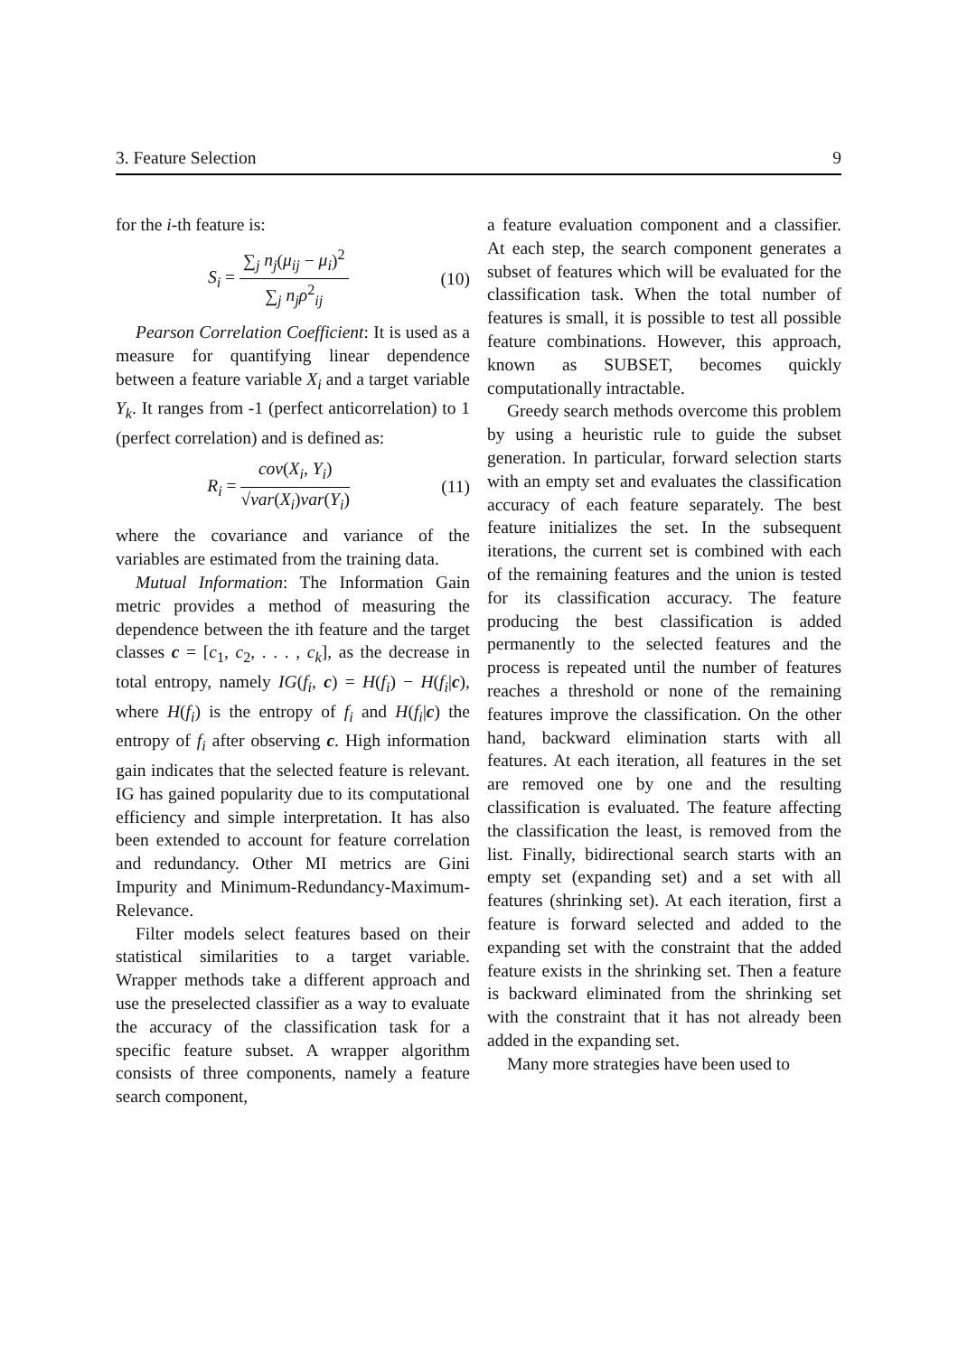3. Feature Selection 9
for the i-th feature is:
S<sub>i</sub> = ∑<sub>j</sub> n<sub>j</sub>(μ<sub>ij</sub> − μ<sub>i</sub>)<sup>2</sup> ∑<sub>j</sub> n<sub>j</sub>ρ<sup>2</sup><sub>ij</sub> (10)
Pearson Correlation Coefficient: It is used as a measure for quantifying linear dependence between a feature variable X<sub>i</sub> and a target variable Y<sub>k</sub>. It ranges from -1 (perfect anticorrelation) to 1 (perfect correlation) and is defined as:
R<sub>i</sub> = cov(X<sub>i</sub>, Y<sub>i</sub>) √var(X<sub>i</sub>)var(Y<sub>i</sub>) (11)
where the covariance and variance of the variables are estimated from the training data.
Mutual Information: The Information Gain metric provides a method of measuring the dependence between the ith feature and the target classes c = [c<sub>1</sub>, c<sub>2</sub>, . . . , c<sub>k</sub>], as the decrease in total entropy, namely IG(f<sub>i</sub>, c) = H(f<sub>i</sub>) − H(f<sub>i</sub>|c), where H(f<sub>i</sub>) is the entropy of f<sub>i</sub> and H(f<sub>i</sub>|c) the entropy of f<sub>i</sub> after observing c. High information gain indicates that the selected feature is relevant. IG has gained popularity due to its computational efficiency and simple interpretation. It has also been extended to account for feature correlation and redundancy. Other MI metrics are Gini Impurity and Minimum-Redundancy-Maximum-Relevance.
Filter models select features based on their statistical similarities to a target variable. Wrapper methods take a different approach and use the preselected classifier as a way to evaluate the accuracy of the classification task for a specific feature subset. A wrapper algorithm consists of three components, namely a feature search component,
a feature evaluation component and a classifier. At each step, the search component generates a subset of features which will be evaluated for the classification task. When the total number of features is small, it is possible to test all possible feature combinations. However, this approach, known as SUBSET, becomes quickly computationally intractable.
Greedy search methods overcome this problem by using a heuristic rule to guide the subset generation. In particular, forward selection starts with an empty set and evaluates the classification accuracy of each feature separately. The best feature initializes the set. In the subsequent iterations, the current set is combined with each of the remaining features and the union is tested for its classification accuracy. The feature producing the best classification is added permanently to the selected features and the process is repeated until the number of features reaches a threshold or none of the remaining features improve the classification. On the other hand, backward elimination starts with all features. At each iteration, all features in the set are removed one by one and the resulting classification is evaluated. The feature affecting the classification the least, is removed from the list. Finally, bidirectional search starts with an empty set (expanding set) and a set with all features (shrinking set). At each iteration, first a feature is forward selected and added to the expanding set with the constraint that the added feature exists in the shrinking set. Then a feature is backward eliminated from the shrinking set with the constraint that it has not already been added in the expanding set.
Many more strategies have been used to